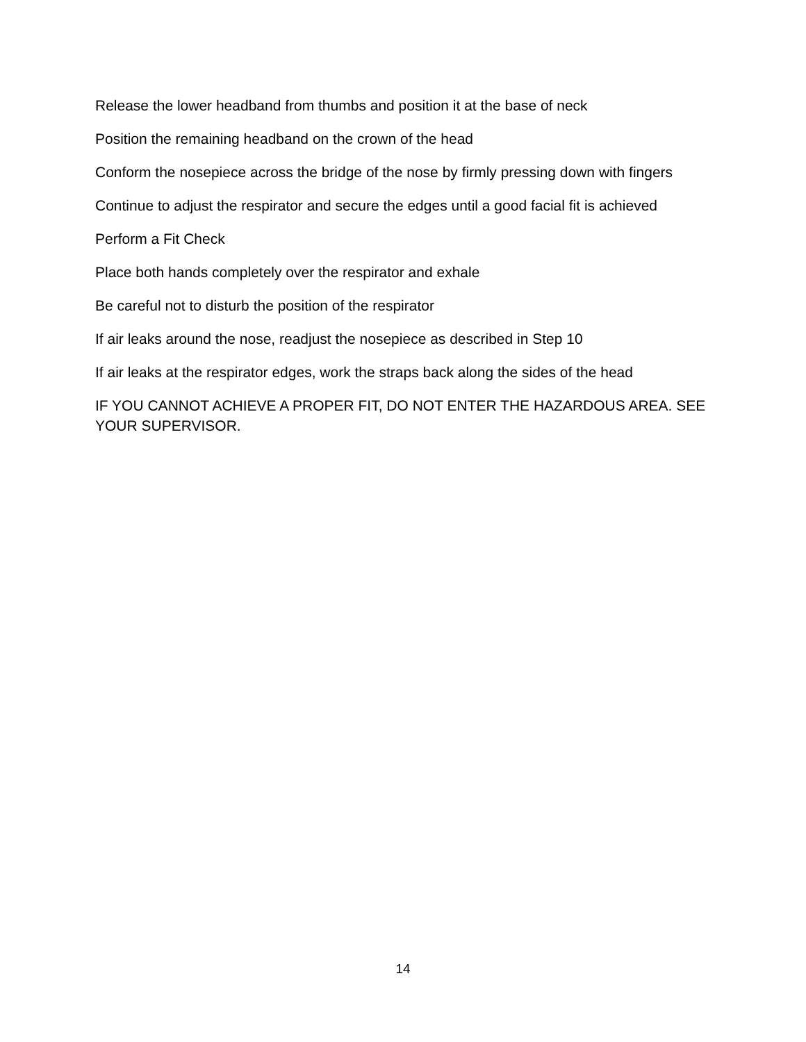Release the lower headband from thumbs and position it at the base of neck
Position the remaining headband on the crown of the head
Conform the nosepiece across the bridge of the nose by firmly pressing down with fingers
Continue to adjust the respirator and secure the edges until a good facial fit is achieved
Perform a Fit Check
Place both hands completely over the respirator and exhale
Be careful not to disturb the position of the respirator
If air leaks around the nose, readjust the nosepiece as described in Step 10
If air leaks at the respirator edges, work the straps back along the sides of the head
IF YOU CANNOT ACHIEVE A PROPER FIT, DO NOT ENTER THE HAZARDOUS AREA. SEE YOUR SUPERVISOR.
14